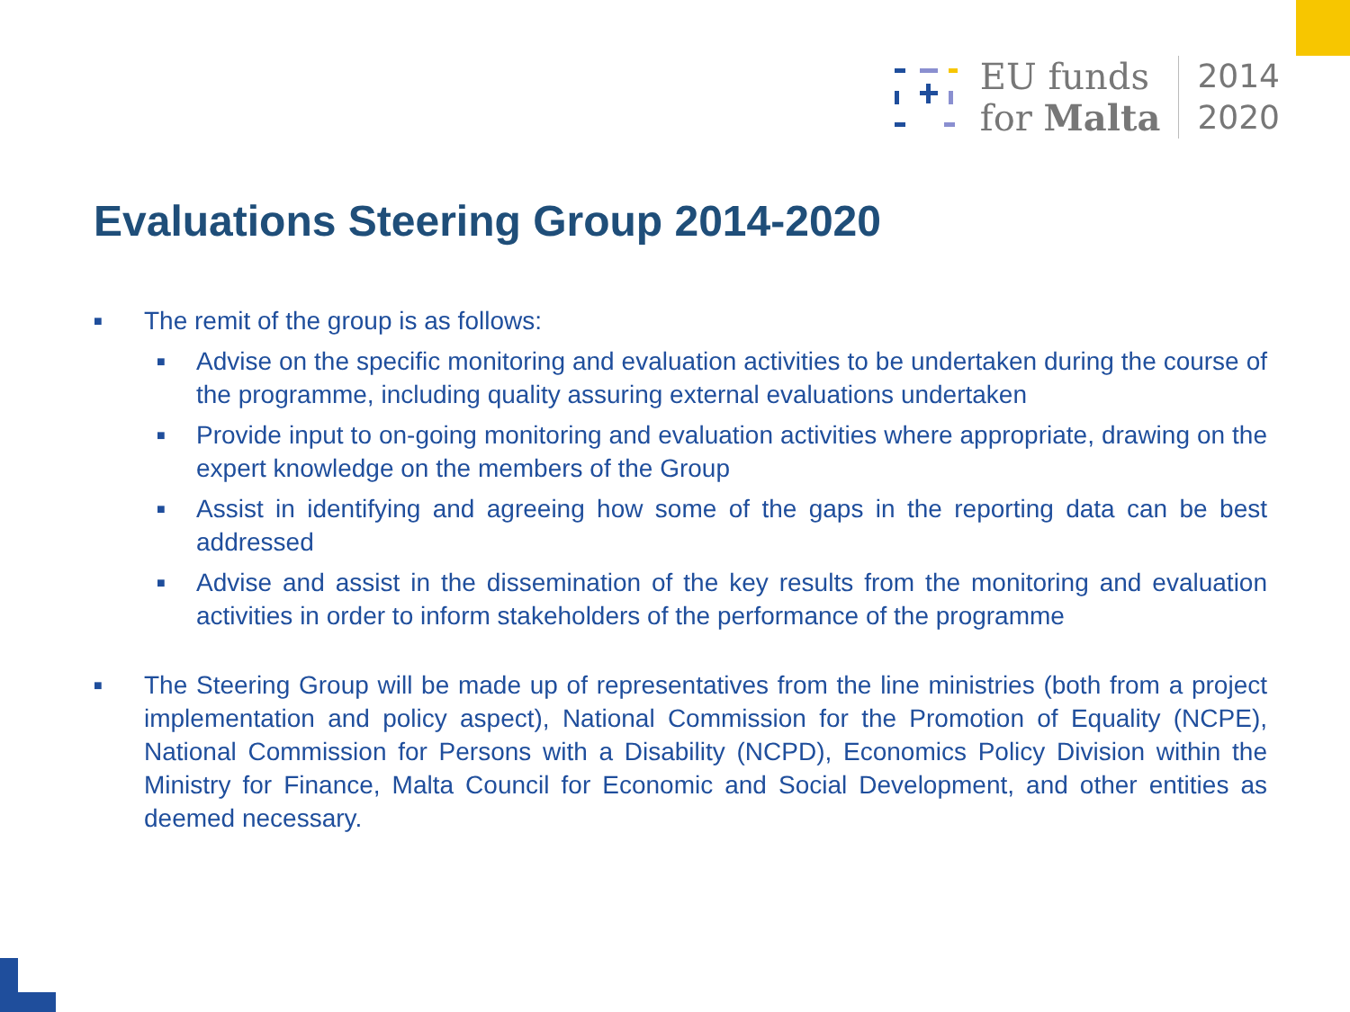EU funds
for Malta
2014
2020
Evaluations Steering Group 2014-2020
■ The remit of the group is as follows:
■ Advise on the specific monitoring and evaluation activities to be undertaken during the course of the programme, including quality assuring external evaluations undertaken
■ Provide input to on-going monitoring and evaluation activities where appropriate, drawing on the expert knowledge on the members of the Group
■ Assist in identifying and agreeing how some of the gaps in the reporting data can be best addressed
■ Advise and assist in the dissemination of the key results from the monitoring and evaluation activities in order to inform stakeholders of the performance of the programme
■ The Steering Group will be made up of representatives from the line ministries (both from a project implementation and policy aspect), National Commission for the Promotion of Equality (NCPE), National Commission for Persons with a Disability (NCPD), Economics Policy Division within the Ministry for Finance, Malta Council for Economic and Social Development, and other entities as deemed necessary.